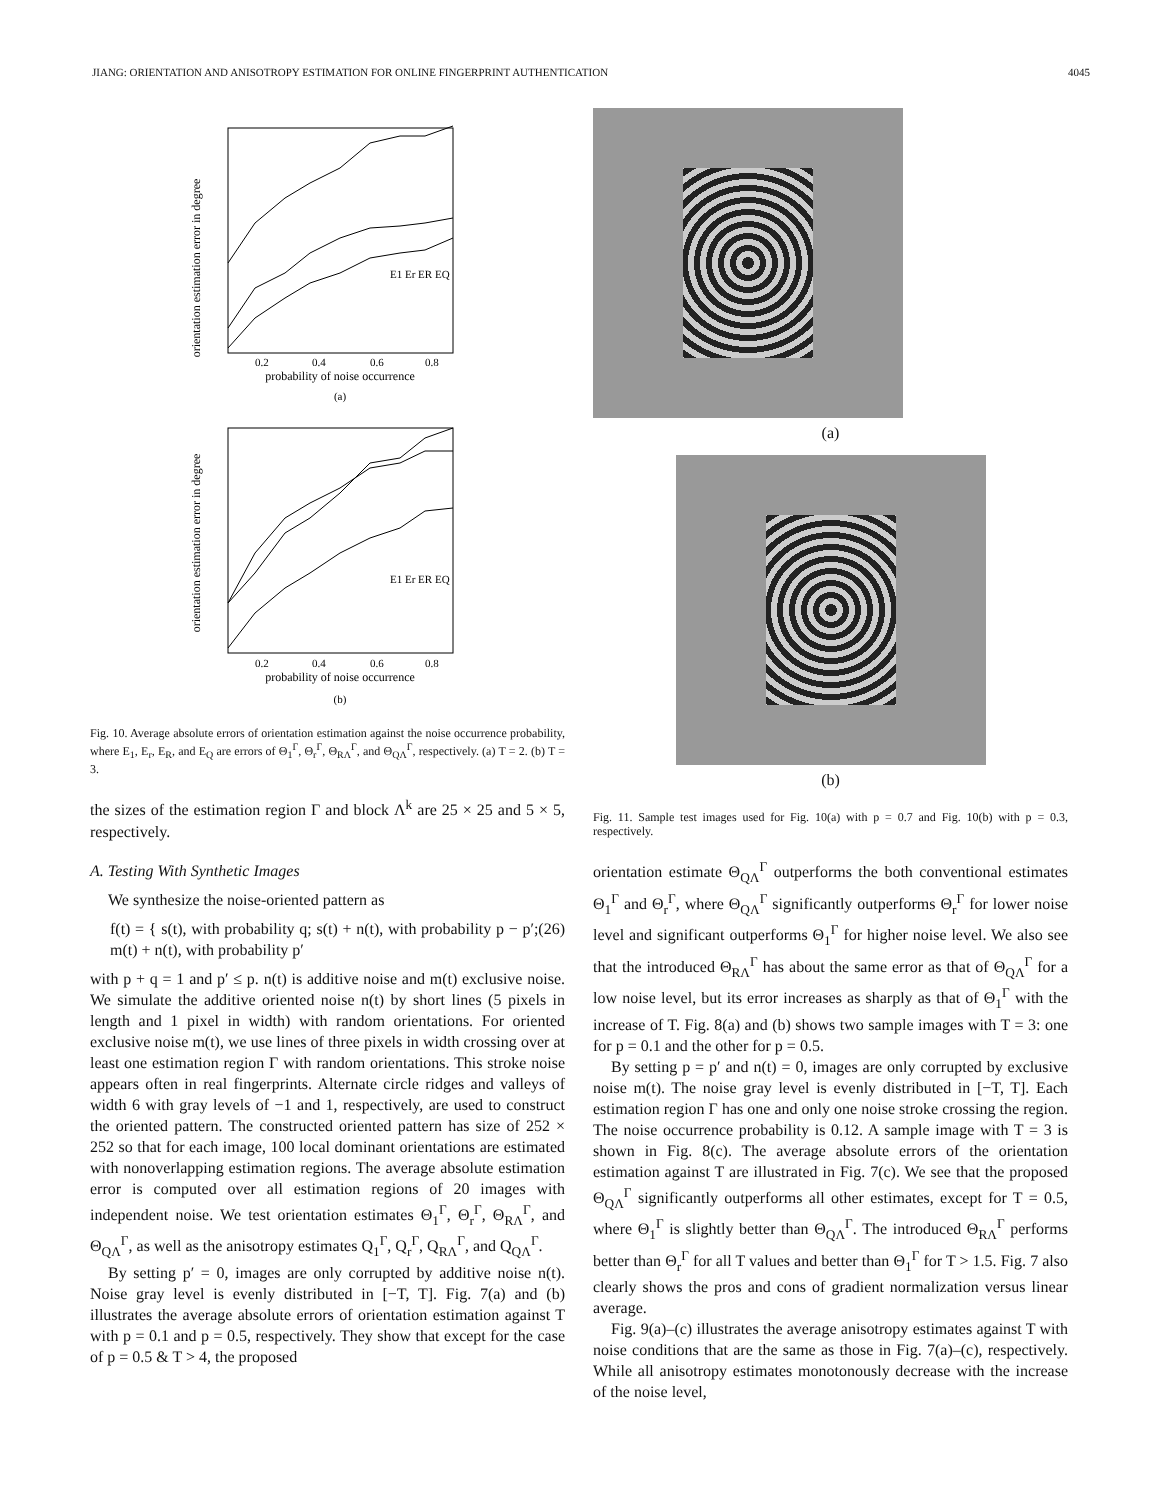JIANG: ORIENTATION AND ANISOTROPY ESTIMATION FOR ONLINE FINGERPRINT AUTHENTICATION 4045
orientation estimation error in degree
probability of noise occurrence
0.2
0.4
0.6
0.8
E1 Er ER EQ
(a)
orientation estimation error in degree
probability of noise occurrence
0.2
0.4
0.6
0.8
E1 Er ER EQ
(b)
Fig. 10. Average absolute errors of orientation estimation against the noise occurrence probability, where E<sub>1</sub>, E<sub>r</sub>, E<sub>R</sub>, and E<sub>Q</sub> are errors of Θ<sub>1</sub><sup>Γ</sup>, Θ<sub>r</sub><sup>Γ</sup>, Θ<sub>RΛ</sub><sup>Γ</sup>, and Θ<sub>QΛ</sub><sup>Γ</sup>, respectively. (a) T = 2. (b) T = 3.
the sizes of the estimation region Γ and block Λ<sup>k</sup> are 25 × 25 and 5 × 5, respectively.
A. Testing With Synthetic Images
We synthesize the noise-oriented pattern as
f(t) = { s(t), with probability q; s(t) + n(t), with probability p − p′; m(t) + n(t), with probability p′ (26)
with p + q = 1 and p′ ≤ p. n(t) is additive noise and m(t) exclusive noise. We simulate the additive oriented noise n(t) by short lines (5 pixels in length and 1 pixel in width) with random orientations. For oriented exclusive noise m(t), we use lines of three pixels in width crossing over at least one estimation region Γ with random orientations. This stroke noise appears often in real fingerprints. Alternate circle ridges and valleys of width 6 with gray levels of −1 and 1, respectively, are used to construct the oriented pattern. The constructed oriented pattern has size of 252 × 252 so that for each image, 100 local dominant orientations are estimated with nonoverlapping estimation regions. The average absolute estimation error is computed over all estimation regions of 20 images with independent noise. We test orientation estimates Θ<sub>1</sub><sup>Γ</sup>, Θ<sub>r</sub><sup>Γ</sup>, Θ<sub>RΛ</sub><sup>Γ</sup>, and Θ<sub>QΛ</sub><sup>Γ</sup>, as well as the anisotropy estimates Q<sub>1</sub><sup>Γ</sup>, Q<sub>r</sub><sup>Γ</sup>, Q<sub>RΛ</sub><sup>Γ</sup>, and Q<sub>QΛ</sub><sup>Γ</sup>.
By setting p′ = 0, images are only corrupted by additive noise n(t). Noise gray level is evenly distributed in [−T, T]. Fig. 7(a) and (b) illustrates the average absolute errors of orientation estimation against T with p = 0.1 and p = 0.5, respectively. They show that except for the case of p = 0.5 & T > 4, the proposed
(a)
(b)
Fig. 11. Sample test images used for Fig. 10(a) with p = 0.7 and Fig. 10(b) with p = 0.3, respectively.
orientation estimate Θ<sub>QΛ</sub><sup>Γ</sup> outperforms the both conventional estimates Θ<sub>1</sub><sup>Γ</sup> and Θ<sub>r</sub><sup>Γ</sup>, where Θ<sub>QΛ</sub><sup>Γ</sup> significantly outperforms Θ<sub>r</sub><sup>Γ</sup> for lower noise level and significant outperforms Θ<sub>1</sub><sup>Γ</sup> for higher noise level. We also see that the introduced Θ<sub>RΛ</sub><sup>Γ</sup> has about the same error as that of Θ<sub>QΛ</sub><sup>Γ</sup> for a low noise level, but its error increases as sharply as that of Θ<sub>1</sub><sup>Γ</sup> with the increase of T. Fig. 8(a) and (b) shows two sample images with T = 3: one for p = 0.1 and the other for p = 0.5.
By setting p = p′ and n(t) = 0, images are only corrupted by exclusive noise m(t). The noise gray level is evenly distributed in [−T, T]. Each estimation region Γ has one and only one noise stroke crossing the region. The noise occurrence probability is 0.12. A sample image with T = 3 is shown in Fig. 8(c). The average absolute errors of the orientation estimation against T are illustrated in Fig. 7(c). We see that the proposed Θ<sub>QΛ</sub><sup>Γ</sup> significantly outperforms all other estimates, except for T = 0.5, where Θ<sub>1</sub><sup>Γ</sup> is slightly better than Θ<sub>QΛ</sub><sup>Γ</sup>. The introduced Θ<sub>RΛ</sub><sup>Γ</sup> performs better than Θ<sub>r</sub><sup>Γ</sup> for all T values and better than Θ<sub>1</sub><sup>Γ</sup> for T > 1.5. Fig. 7 also clearly shows the pros and cons of gradient normalization versus linear average.
Fig. 9(a)–(c) illustrates the average anisotropy estimates against T with noise conditions that are the same as those in Fig. 7(a)–(c), respectively. While all anisotropy estimates monotonously decrease with the increase of the noise level,